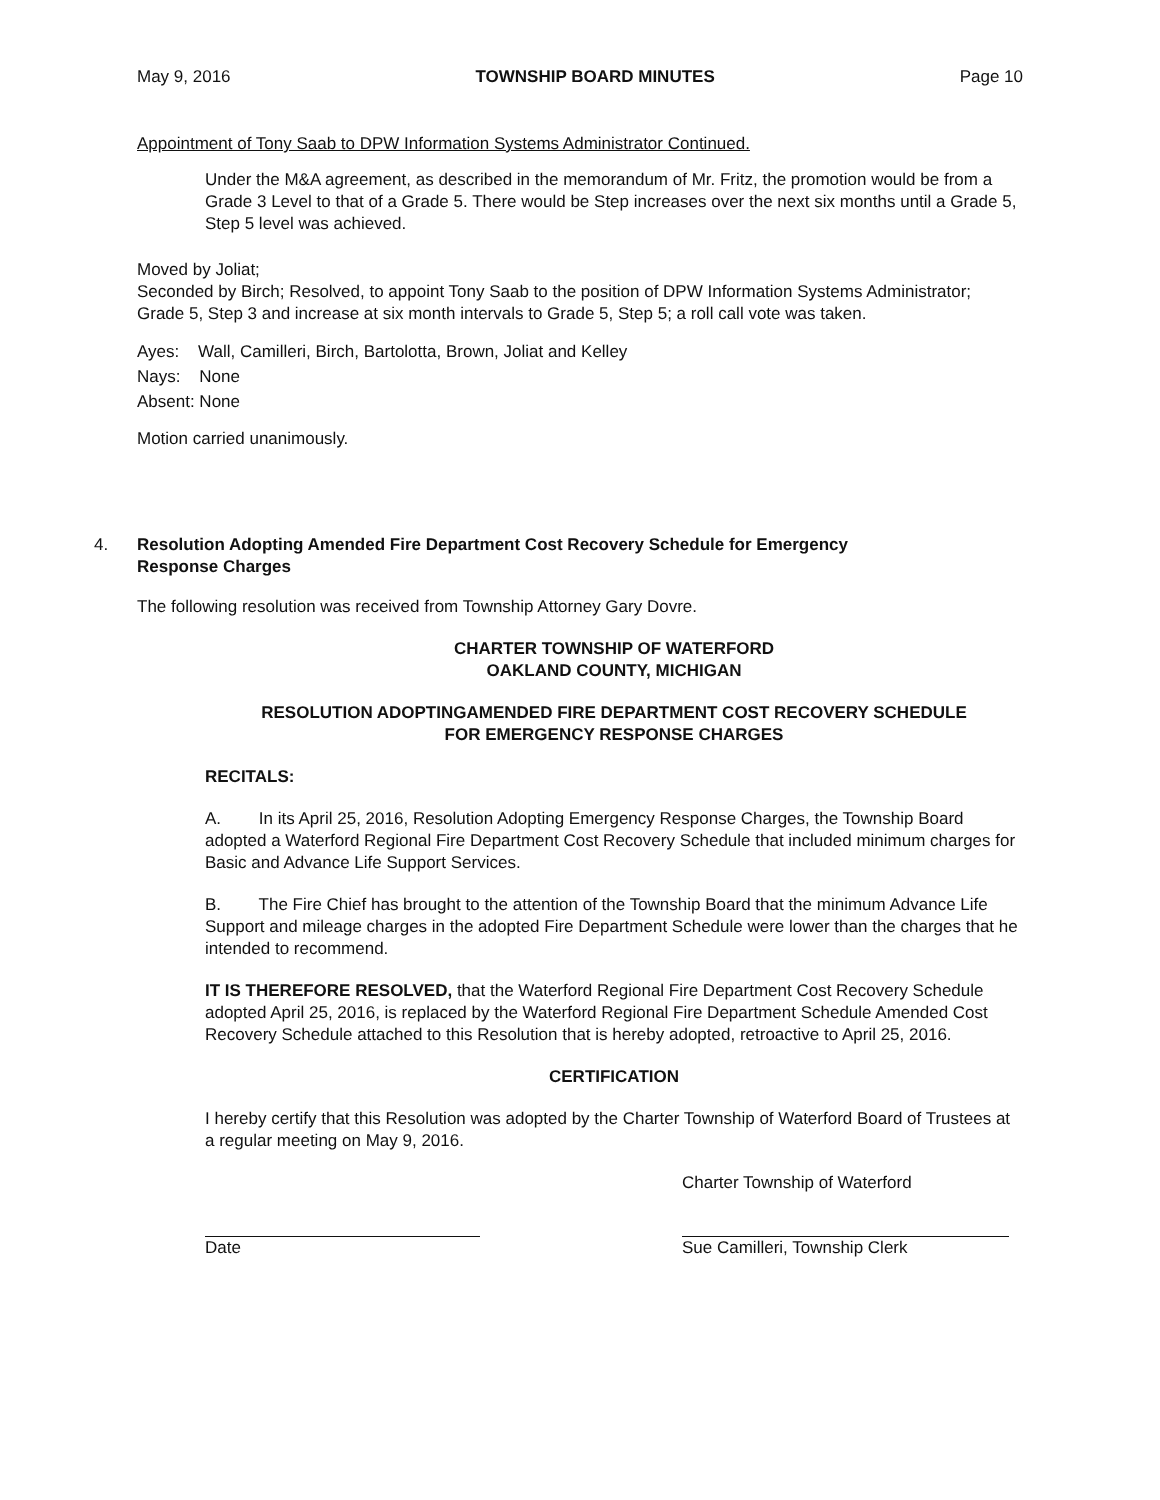May 9, 2016 TOWNSHIP BOARD MINUTES Page 10
Appointment of Tony Saab to DPW Information Systems Administrator Continued.
Under the M&A agreement, as described in the memorandum of Mr. Fritz, the promotion would be from a Grade 3 Level to that of a Grade 5. There would be Step increases over the next six months until a Grade 5, Step 5 level was achieved.
Moved by Joliat;
Seconded by Birch; Resolved, to appoint Tony Saab to the position of DPW Information Systems Administrator; Grade 5, Step 3 and increase at six month intervals to Grade 5, Step 5; a roll call vote was taken.
Ayes: Wall, Camilleri, Birch, Bartolotta, Brown, Joliat and Kelley
Nays: None
Absent: None
Motion carried unanimously.
4. Resolution Adopting Amended Fire Department Cost Recovery Schedule for Emergency
Response Charges
The following resolution was received from Township Attorney Gary Dovre.
CHARTER TOWNSHIP OF WATERFORD
OAKLAND COUNTY, MICHIGAN
RESOLUTION ADOPTINGAMENDED FIRE DEPARTMENT COST RECOVERY SCHEDULE
FOR EMERGENCY RESPONSE CHARGES
RECITALS:
A. In its April 25, 2016, Resolution Adopting Emergency Response Charges, the Township Board adopted a Waterford Regional Fire Department Cost Recovery Schedule that included minimum charges for Basic and Advance Life Support Services.
B. The Fire Chief has brought to the attention of the Township Board that the minimum Advance Life Support and mileage charges in the adopted Fire Department Schedule were lower than the charges that he intended to recommend.
IT IS THEREFORE RESOLVED, that the Waterford Regional Fire Department Cost Recovery Schedule adopted April 25, 2016, is replaced by the Waterford Regional Fire Department Schedule Amended Cost Recovery Schedule attached to this Resolution that is hereby adopted, retroactive to April 25, 2016.
CERTIFICATION
I hereby certify that this Resolution was adopted by the Charter Township of Waterford Board of Trustees at a regular meeting on May 9, 2016.
Charter Township of Waterford
Date Sue Camilleri, Township Clerk